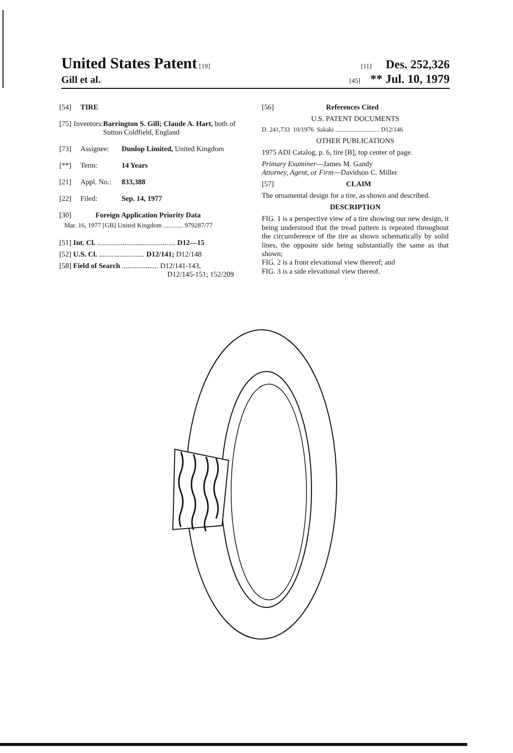United States Patent [19] [11] Des. 252,326
Gill et al. [45] ** Jul. 10, 1979
[54] TIRE
[75] Inventors: Barrington S. Gill; Claude A. Hart, both of Sutton Coldfield, England
[73] Assignee: Dunlop Limited, United Kingdom
[**] Term: 14 Years
[21] Appl. No.: 833,388
[22] Filed: Sep. 14, 1977
[30] Foreign Application Priority Data
Mar. 16, 1977 [GB] United Kingdom ............ 979287/77
[51] Int. Cl. ........................................... D12—15
[52] U.S. Cl. ......................... D12/141; D12/148
[58] Field of Search .................... D12/141-143,
D12/145-151; 152/209
[56] References Cited
U.S. PATENT DOCUMENTS
D. 241,733 10/1976 Sakaki ............................ D12/146
OTHER PUBLICATIONS
1975 ADI Catalog, p. 6, tire [B], top center of page.
Primary Examiner—James M. Gandy
Attorney, Agent, or Firm—Davidson C. Miller
[57] CLAIM
The ornamental design for a tire, as shown and described.
DESCRIPTION
FIG. 1 is a perspective view of a tire showing our new design, it being understood that the tread pattern is repeated throughout the circumference of the tire as shown schematically by solid lines, the opposite side being substantially the same as that shown;
FIG. 2 is a front elevational view thereof; and
FIG. 3 is a side elevational view thereof.